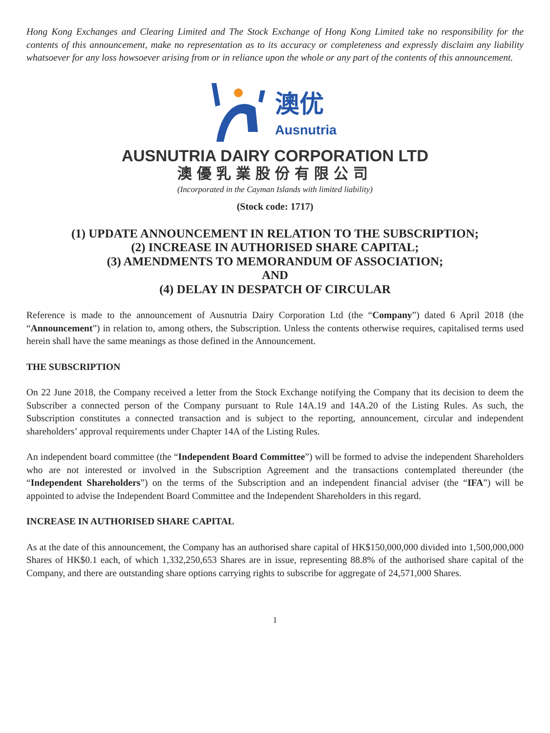Hong Kong Exchanges and Clearing Limited and The Stock Exchange of Hong Kong Limited take no responsibility for the contents of this announcement, make no representation as to its accuracy or completeness and expressly disclaim any liability whatsoever for any loss howsoever arising from or in reliance upon the whole or any part of the contents of this announcement.
澳优
Ausnutria
AUSNUTRIA DAIRY CORPORATION LTD
澳優乳業股份有限公司
(Incorporated in the Cayman Islands with limited liability)
(Stock code: 1717)
(1) UPDATE ANNOUNCEMENT IN RELATION TO THE SUBSCRIPTION;
(2) INCREASE IN AUTHORISED SHARE CAPITAL;
(3) AMENDMENTS TO MEMORANDUM OF ASSOCIATION;
AND
(4) DELAY IN DESPATCH OF CIRCULAR
Reference is made to the announcement of Ausnutria Dairy Corporation Ltd (the “Company”) dated 6 April 2018 (the “Announcement”) in relation to, among others, the Subscription. Unless the contents otherwise requires, capitalised terms used herein shall have the same meanings as those defined in the Announcement.
THE SUBSCRIPTION
On 22 June 2018, the Company received a letter from the Stock Exchange notifying the Company that its decision to deem the Subscriber a connected person of the Company pursuant to Rule 14A.19 and 14A.20 of the Listing Rules. As such, the Subscription constitutes a connected transaction and is subject to the reporting, announcement, circular and independent shareholders’ approval requirements under Chapter 14A of the Listing Rules.
An independent board committee (the “Independent Board Committee”) will be formed to advise the independent Shareholders who are not interested or involved in the Subscription Agreement and the transactions contemplated thereunder (the “Independent Shareholders”) on the terms of the Subscription and an independent financial adviser (the “IFA”) will be appointed to advise the Independent Board Committee and the Independent Shareholders in this regard.
INCREASE IN AUTHORISED SHARE CAPITAL
As at the date of this announcement, the Company has an authorised share capital of HK$150,000,000 divided into 1,500,000,000 Shares of HK$0.1 each, of which 1,332,250,653 Shares are in issue, representing 88.8% of the authorised share capital of the Company, and there are outstanding share options carrying rights to subscribe for aggregate of 24,571,000 Shares.
1